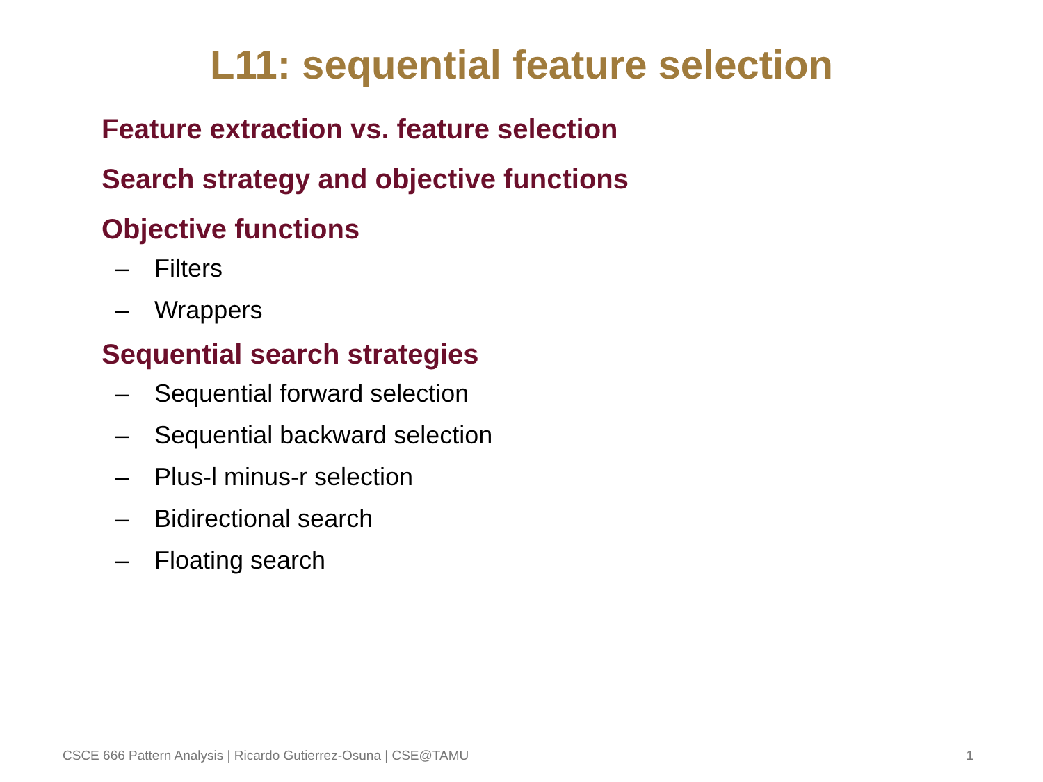L11: sequential feature selection
Feature extraction vs. feature selection
Search strategy and objective functions
Objective functions
– Filters
– Wrappers
Sequential search strategies
– Sequential forward selection
– Sequential backward selection
– Plus-l minus-r selection
– Bidirectional search
– Floating search
CSCE 666 Pattern Analysis | Ricardo Gutierrez-Osuna | CSE@TAMU 1